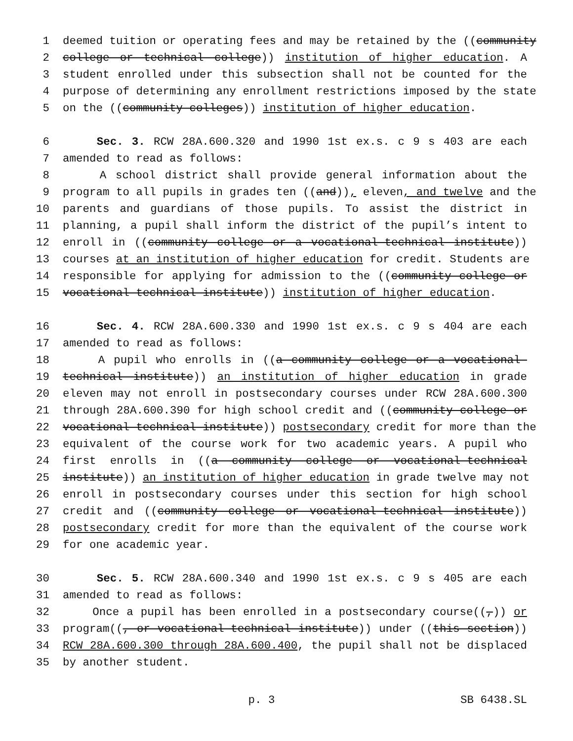1 deemed tuition or operating fees and may be retained by the ((community
2 college or technical college)) institution of higher education. A
3 student enrolled under this subsection shall not be counted for the
4 purpose of determining any enrollment restrictions imposed by the state
5 on the ((community colleges)) institution of higher education.
6 Sec. 3. RCW 28A.600.320 and 1990 1st ex.s. c 9 s 403 are each
7 amended to read as follows:
8 A school district shall provide general information about the
9 program to all pupils in grades ten ((and)), eleven, and twelve and the
10 parents and guardians of those pupils. To assist the district in
11 planning, a pupil shall inform the district of the pupil’s intent to
12 enroll in ((community college or a vocational-technical institute))
13 courses at an institution of higher education for credit. Students are
14 responsible for applying for admission to the ((community college or
15 vocational-technical institute)) institution of higher education.
16 Sec. 4. RCW 28A.600.330 and 1990 1st ex.s. c 9 s 404 are each
17 amended to read as follows:
18 A pupil who enrolls in ((a community college or a vocational-
19 technical institute)) an institution of higher education in grade
20 eleven may not enroll in postsecondary courses under RCW 28A.600.300
21 through 28A.600.390 for high school credit and ((community college or
22 vocational-technical institute)) postsecondary credit for more than the
23 equivalent of the course work for two academic years. A pupil who
24 first enrolls in ((a community college or vocational-technical
25 institute)) an institution of higher education in grade twelve may not
26 enroll in postsecondary courses under this section for high school
27 credit and ((community college or vocational-technical institute))
28 postsecondary credit for more than the equivalent of the course work
29 for one academic year.
30 Sec. 5. RCW 28A.600.340 and 1990 1st ex.s. c 9 s 405 are each
31 amended to read as follows:
32 Once a pupil has been enrolled in a postsecondary course((,)) or
33 program((, or vocational-technical institute)) under ((this section))
34 RCW 28A.600.300 through 28A.600.400, the pupil shall not be displaced
35 by another student.
p. 3 SB 6438.SL